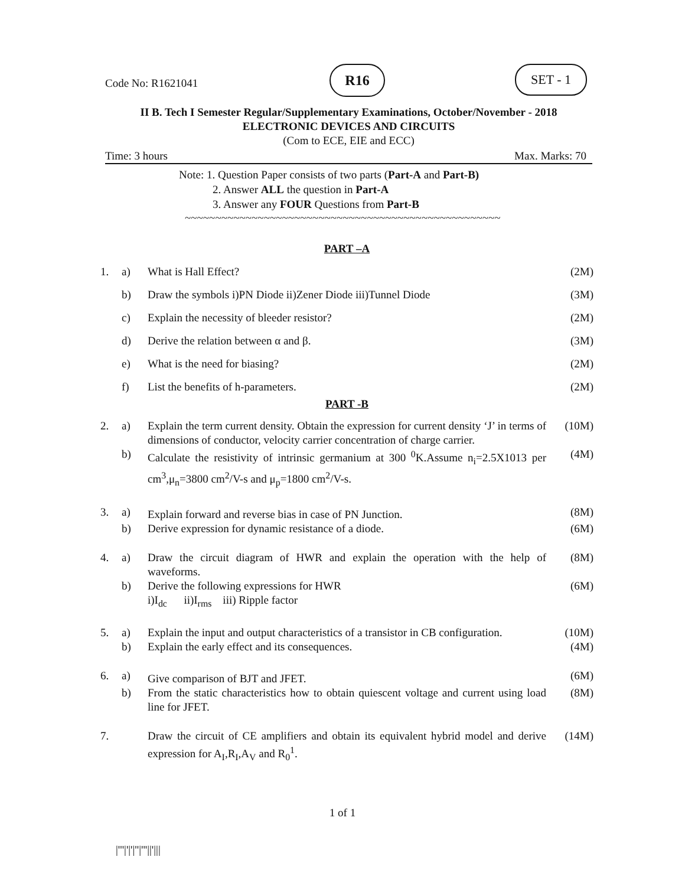Code No: R1621041
R16 SET - 1
II B. Tech I Semester Regular/Supplementary Examinations, October/November - 2018
ELECTRONIC DEVICES AND CIRCUITS
(Com to ECE, EIE and ECC)
Time: 3 hours Max. Marks: 70
Note: 1. Question Paper consists of two parts (Part-A and Part-B)
2. Answer ALL the question in Part-A
3. Answer any FOUR Questions from Part-B
~~~~~~~~~~~~~~~~~~~~~~~~~~~~~~~~~~~~~~~~~~~~~~~~~~~~
PART –A
| 1. | a) | What is Hall Effect? | (2M) |
| | b) | Draw the symbols i)PN Diode ii)Zener Diode iii)Tunnel Diode | (3M) |
| | c) | Explain the necessity of bleeder resistor? | (2M) |
| | d) | Derive the relation between α and β. | (3M) |
| | e) | What is the need for biasing? | (2M) |
| | f) | List the benefits of h-parameters. | (2M) |
PART -B
| 2. | a) | Explain the term current density. Obtain the expression for current density ‘J’ in terms of dimensions of conductor, velocity carrier concentration of charge carrier. | (10M) |
| | b) | Calculate the resistivity of intrinsic germanium at 300 <sup>0</sup>K.Assume n<sub>i</sub>=2.5X1013 per cm<sup>3</sup>,μ<sub>n</sub>=3800 cm<sup>2</sup>/V-s and μ<sub>p</sub>=1800 cm<sup>2</sup>/V-s. | (4M) |
| 3. | a) | Explain forward and reverse bias in case of PN Junction. | (8M) |
| | b) | Derive expression for dynamic resistance of a diode. | (6M) |
| 4. | a) | Draw the circuit diagram of HWR and explain the operation with the help of waveforms. | (8M) |
| | b) | Derive the following expressions for HWR i)I<sub>dc</sub> ii)I<sub>rms</sub> iii) Ripple factor | (6M) |
| 5. | a) | Explain the input and output characteristics of a transistor in CB configuration. | (10M) |
| | b) | Explain the early effect and its consequences. | (4M) |
| 6. | a) | Give comparison of BJT and JFET. | (6M) |
| | b) | From the static characteristics how to obtain quiescent voltage and current using load line for JFET. | (8M) |
| 7. | | Draw the circuit of CE amplifiers and obtain its equivalent hybrid model and derive expression for A<sub>I</sub>,R<sub>I</sub>,A<sub>V</sub> and R<sub>0</sub><sup>1</sup>. | (14M) |
1 of 1
|'''|'|'|''|'''||'|||